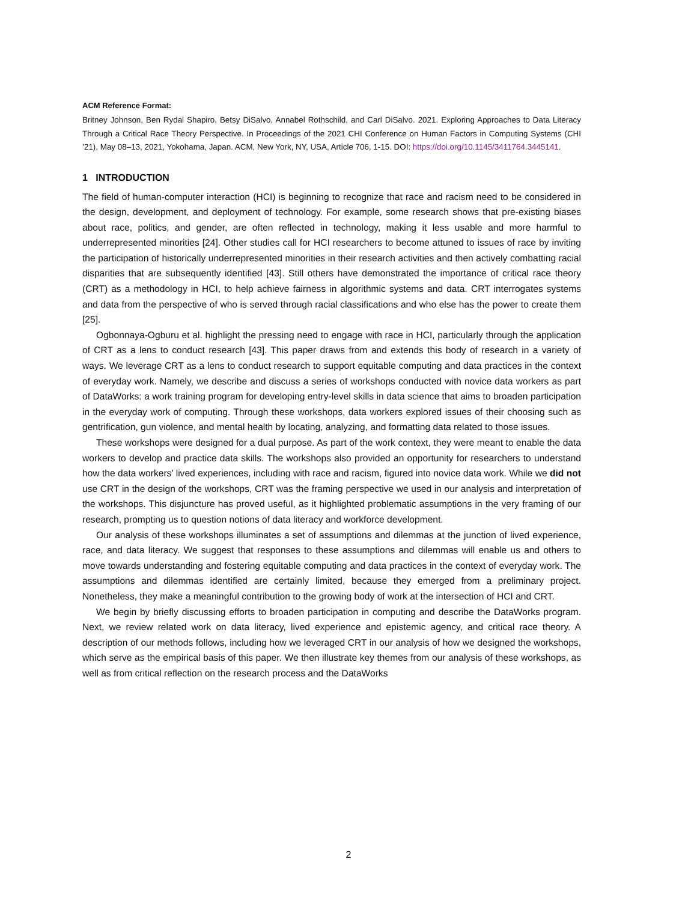ACM Reference Format:
Britney Johnson, Ben Rydal Shapiro, Betsy DiSalvo, Annabel Rothschild, and Carl DiSalvo. 2021. Exploring Approaches to Data Literacy Through a Critical Race Theory Perspective. In Proceedings of the 2021 CHI Conference on Human Factors in Computing Systems (CHI ’21), May 08–13, 2021, Yokohama, Japan. ACM, New York, NY, USA, Article 706, 1-15. DOI: https://doi.org/10.1145/3411764.3445141.
1 INTRODUCTION
The field of human-computer interaction (HCI) is beginning to recognize that race and racism need to be considered in the design, development, and deployment of technology. For example, some research shows that pre-existing biases about race, politics, and gender, are often reflected in technology, making it less usable and more harmful to underrepresented minorities [24]. Other studies call for HCI researchers to become attuned to issues of race by inviting the participation of historically underrepresented minorities in their research activities and then actively combatting racial disparities that are subsequently identified [43]. Still others have demonstrated the importance of critical race theory (CRT) as a methodology in HCI, to help achieve fairness in algorithmic systems and data. CRT interrogates systems and data from the perspective of who is served through racial classifications and who else has the power to create them [25].
Ogbonnaya-Ogburu et al. highlight the pressing need to engage with race in HCI, particularly through the application of CRT as a lens to conduct research [43]. This paper draws from and extends this body of research in a variety of ways. We leverage CRT as a lens to conduct research to support equitable computing and data practices in the context of everyday work. Namely, we describe and discuss a series of workshops conducted with novice data workers as part of DataWorks: a work training program for developing entry-level skills in data science that aims to broaden participation in the everyday work of computing. Through these workshops, data workers explored issues of their choosing such as gentrification, gun violence, and mental health by locating, analyzing, and formatting data related to those issues.
These workshops were designed for a dual purpose. As part of the work context, they were meant to enable the data workers to develop and practice data skills. The workshops also provided an opportunity for researchers to understand how the data workers’ lived experiences, including with race and racism, figured into novice data work. While we did not use CRT in the design of the workshops, CRT was the framing perspective we used in our analysis and interpretation of the workshops. This disjuncture has proved useful, as it highlighted problematic assumptions in the very framing of our research, prompting us to question notions of data literacy and workforce development.
Our analysis of these workshops illuminates a set of assumptions and dilemmas at the junction of lived experience, race, and data literacy. We suggest that responses to these assumptions and dilemmas will enable us and others to move towards understanding and fostering equitable computing and data practices in the context of everyday work. The assumptions and dilemmas identified are certainly limited, because they emerged from a preliminary project. Nonetheless, they make a meaningful contribution to the growing body of work at the intersection of HCI and CRT.
We begin by briefly discussing efforts to broaden participation in computing and describe the DataWorks program. Next, we review related work on data literacy, lived experience and epistemic agency, and critical race theory. A description of our methods follows, including how we leveraged CRT in our analysis of how we designed the workshops, which serve as the empirical basis of this paper. We then illustrate key themes from our analysis of these workshops, as well as from critical reflection on the research process and the DataWorks
2